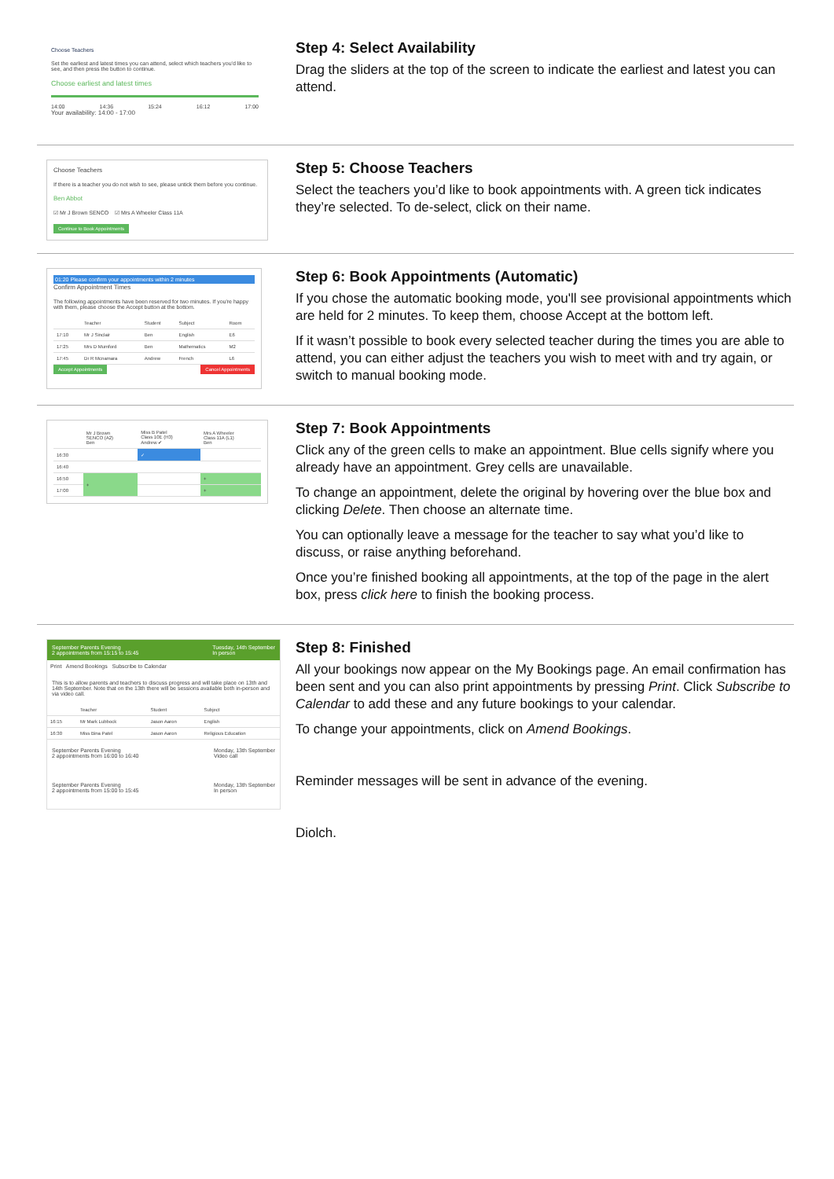Choose Teachers
Set the earliest and latest times you can attend, select which teachers you'd like to see, and then press the button to continue.
Choose earliest and latest times
14:00 14:36 15:24 16:12 17:00
Your availability: 14:00 - 17:00
Step 4: Select Availability
Drag the sliders at the top of the screen to indicate the earliest and latest you can attend.
Choose Teachers
If there is a teacher you do not wish to see, please untick them before you continue.
Ben Abbot
☑ Mr J Brown SENCO ☑ Mrs A Wheeler Class 11A
Continue to Book Appointments
Step 5: Choose Teachers
Select the teachers you’d like to book appointments with. A green tick indicates they’re selected. To de-select, click on their name.
01:20 Please confirm your appointments within 2 minutes
Confirm Appointment Times
The following appointments have been reserved for two minutes. If you're happy with them, please choose the Accept button at the bottom.
| | Teacher | Student | Subject | Room |
| --- | --- | --- | --- | --- |
| 17:10 | Mr J Sinclair | Ben | English | E6 |
| 17:25 | Mrs D Mumford | Ben | Mathematics | M2 |
| 17:45 | Dr R Mcnamara | Andrew | French | L6 |
Accept Appointments Cancel Appointments
Step 6: Book Appointments (Automatic)
If you chose the automatic booking mode, you'll see provisional appointments which are held for 2 minutes. To keep them, choose Accept at the bottom left.
If it wasn’t possible to book every selected teacher during the times you are able to attend, you can either adjust the teachers you wish to meet with and try again, or switch to manual booking mode.
| | Mr J Brown SENCO (A2) Ben | Miss B Patel Class 10E (H3) Andrew ✔ | Mrs A Wheeler Class 11A (L1) Ben |
| --- | --- | --- | --- |
| 16:30 | | ✓ | |
| 16:40 | | | |
| 16:50 | + | | + |
| 17:00 | | | + |
Step 7: Book Appointments
Click any of the green cells to make an appointment. Blue cells signify where you already have an appointment. Grey cells are unavailable.
To change an appointment, delete the original by hovering over the blue box and clicking Delete. Then choose an alternate time.
You can optionally leave a message for the teacher to say what you’d like to discuss, or raise anything beforehand.
Once you’re finished booking all appointments, at the top of the page in the alert box, press click here to finish the booking process.
September Parents Evening
2 appointments from 15:15 to 15:45 Tuesday, 14th September
In person
Print Amend Bookings Subscribe to Calendar
This is to allow parents and teachers to discuss progress and will take place on 13th and 14th September. Note that on the 13th there will be sessions available both in-person and via video call.
| | Teacher | Student | Subject |
| --- | --- | --- | --- |
| 16:15 | Mr Mark Lubbock | Jason Aaron | English |
| 16:30 | Miss Bina Patel | Jason Aaron | Religious Education |
September Parents Evening
2 appointments from 16:00 to 16:40 Monday, 13th September
Video call
September Parents Evening
2 appointments from 15:00 to 15:45 Monday, 13th September
In person
Step 8: Finished
All your bookings now appear on the My Bookings page. An email confirmation has been sent and you can also print appointments by pressing Print. Click Subscribe to Calendar to add these and any future bookings to your calendar.
To change your appointments, click on Amend Bookings.
Reminder messages will be sent in advance of the evening.
Diolch.